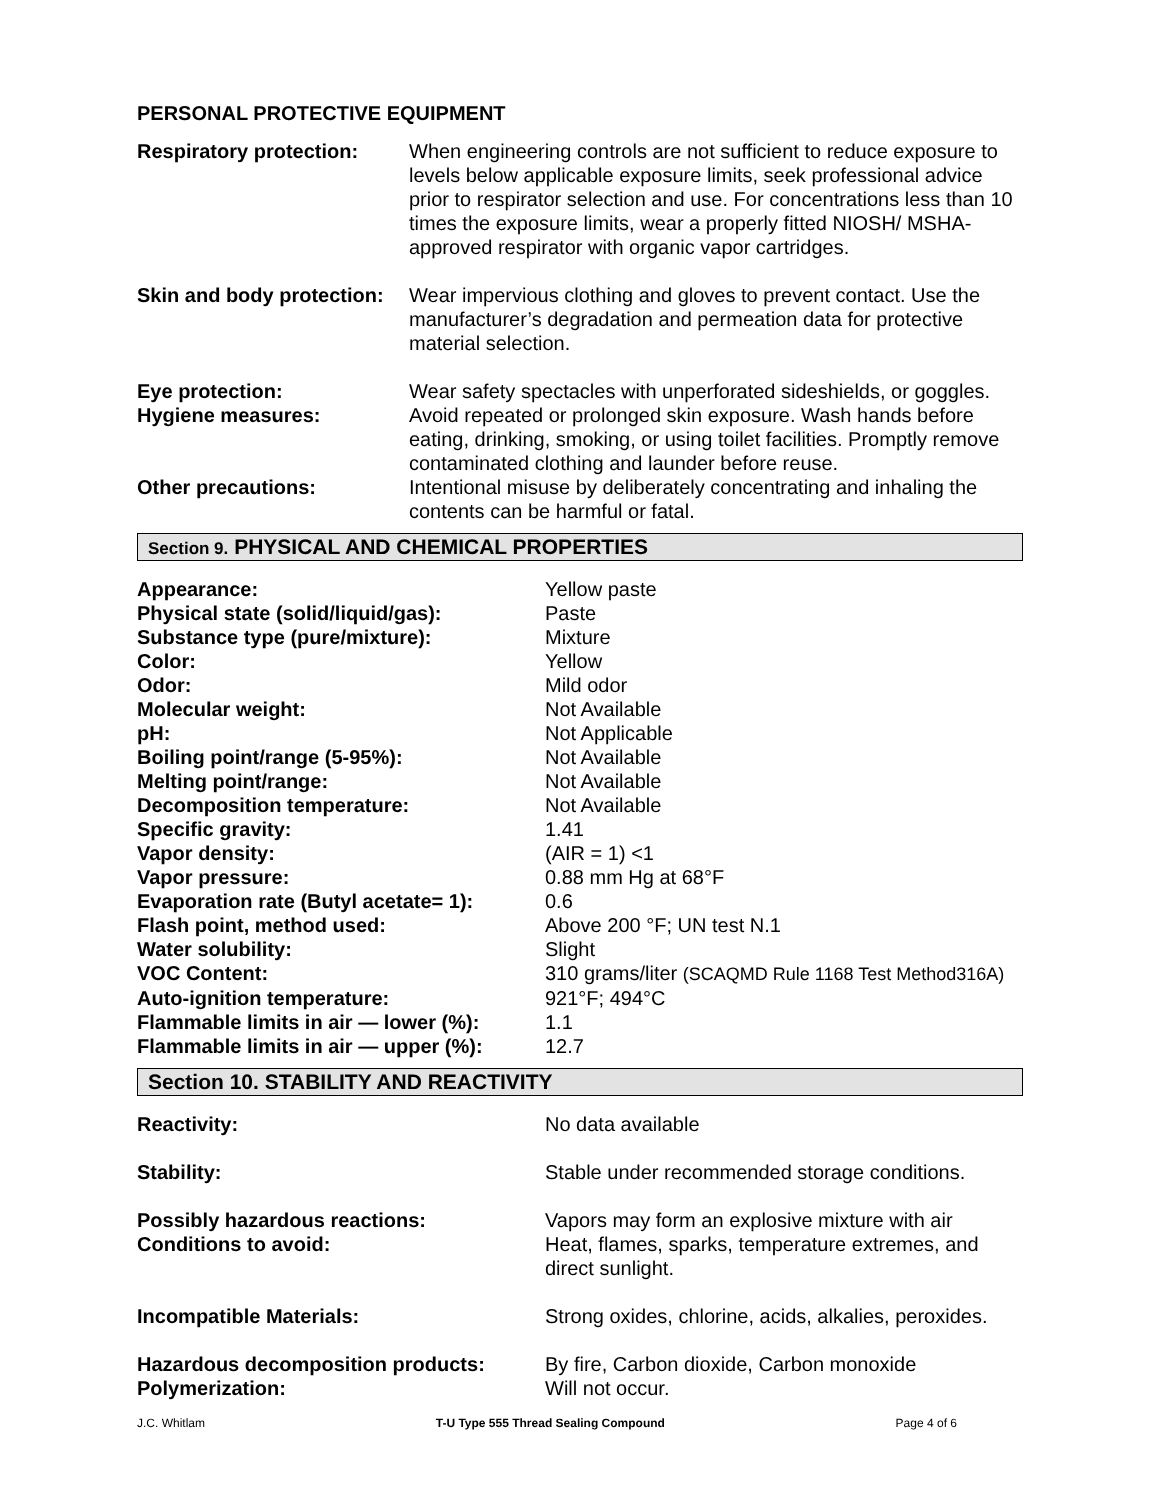PERSONAL PROTECTIVE EQUIPMENT
| Respiratory protection: | When engineering controls are not sufficient to reduce exposure to levels below applicable exposure limits, seek professional advice prior to respirator selection and use. For concentrations less than 10 times the exposure limits, wear a properly fitted NIOSH/ MSHA-approved respirator with organic vapor cartridges. |
| Skin and body protection: | Wear impervious clothing and gloves to prevent contact. Use the manufacturer’s degradation and permeation data for protective material selection. |
| Eye protection: | Wear safety spectacles with unperforated sideshields, or goggles. |
| Hygiene measures: | Avoid repeated or prolonged skin exposure. Wash hands before eating, drinking, smoking, or using toilet facilities. Promptly remove contaminated clothing and launder before reuse. |
| Other precautions: | Intentional misuse by deliberately concentrating and inhaling the contents can be harmful or fatal. |
Section 9. PHYSICAL AND CHEMICAL PROPERTIES
| Appearance: | Yellow paste |
| Physical state (solid/liquid/gas): | Paste |
| Substance type (pure/mixture): | Mixture |
| Color: | Yellow |
| Odor: | Mild odor |
| Molecular weight: | Not Available |
| pH: | Not Applicable |
| Boiling point/range (5-95%): | Not Available |
| Melting point/range: | Not Available |
| Decomposition temperature: | Not Available |
| Specific gravity: | 1.41 |
| Vapor density: | (AIR = 1) <1 |
| Vapor pressure: | 0.88 mm Hg at 68°F |
| Evaporation rate (Butyl acetate= 1): | 0.6 |
| Flash point, method used: | Above 200 °F; UN test N.1 |
| Water solubility: | Slight |
| VOC Content: | 310 grams/liter (SCAQMD Rule 1168 Test Method316A) |
| Auto-ignition temperature: | 921°F; 494°C |
| Flammable limits in air — lower (%): | 1.1 |
| Flammable limits in air — upper (%): | 12.7 |
Section 10. STABILITY AND REACTIVITY
| Reactivity: | No data available |
| Stability: | Stable under recommended storage conditions. |
| Possibly hazardous reactions: | Vapors may form an explosive mixture with air |
| Conditions to avoid: | Heat, flames, sparks, temperature extremes, and direct sunlight. |
| Incompatible Materials: | Strong oxides, chlorine, acids, alkalies, peroxides. |
| Hazardous decomposition products: | By fire, Carbon dioxide, Carbon monoxide |
| Polymerization: | Will not occur. |
J.C. Whitlam T-U Type 555 Thread Sealing Compound Page 4 of 6